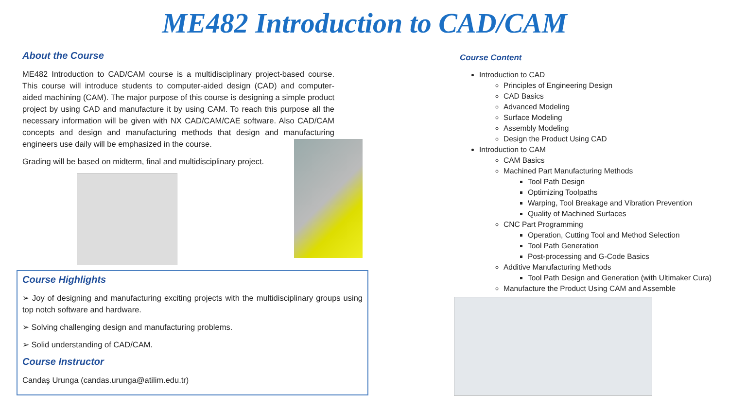ME482 Introduction to CAD/CAM
About the Course
ME482 Introduction to CAD/CAM course is a multidisciplinary project-based course. This course will introduce students to computer-aided design (CAD) and computer-aided machining (CAM). The major purpose of this course is designing a simple product project by using CAD and manufacture it by using CAM. To reach this purpose all the necessary information will be given with NX CAD/CAM/CAE software. Also CAD/CAM concepts and design and manufacturing methods that design and manufacturing engineers use daily will be emphasized in the course.
Grading will be based on midterm, final and multidisciplinary project.
Course Highlights
➢ Joy of designing and manufacturing exciting projects with the multidisciplinary groups using top notch software and hardware.
➢ Solving challenging design and manufacturing problems.
➢ Solid understanding of CAD/CAM.
Course Instructor
Candaş Urunga (candas.urunga@atilim.edu.tr)
Course Content
Introduction to CAD
Principles of Engineering Design
CAD Basics
Advanced Modeling
Surface Modeling
Assembly Modeling
Design the Product Using CAD
Introduction to CAM
CAM Basics
Machined Part Manufacturing Methods
Tool Path Design
Optimizing Toolpaths
Warping, Tool Breakage and Vibration Prevention
Quality of Machined Surfaces
CNC Part Programming
Operation, Cutting Tool and Method Selection
Tool Path Generation
Post-processing and G-Code Basics
Additive Manufacturing Methods
Tool Path Design and Generation (with Ultimaker Cura)
Manufacture the Product Using CAM and Assemble